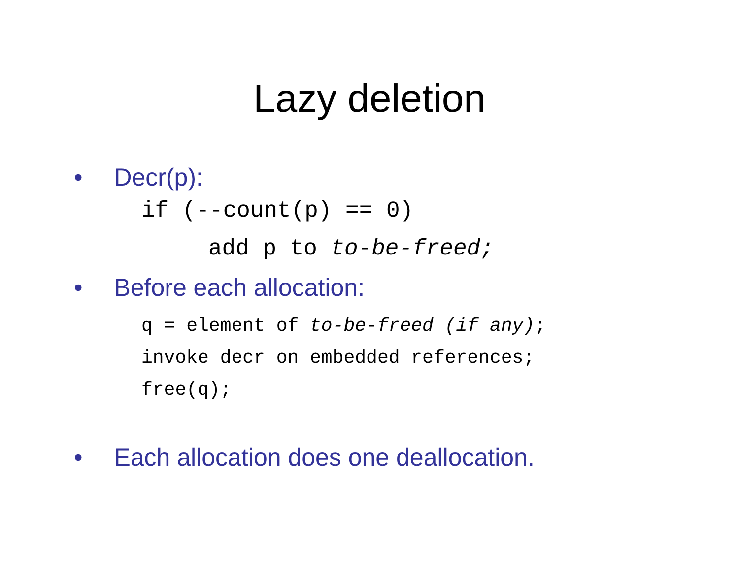Lazy deletion
• Decr(p):
if (--count(p) == 0)
add p to to-be-freed;
• Before each allocation:
q = element of to-be-freed (if any);
invoke decr on embedded references;
free(q);
• Each allocation does one deallocation.